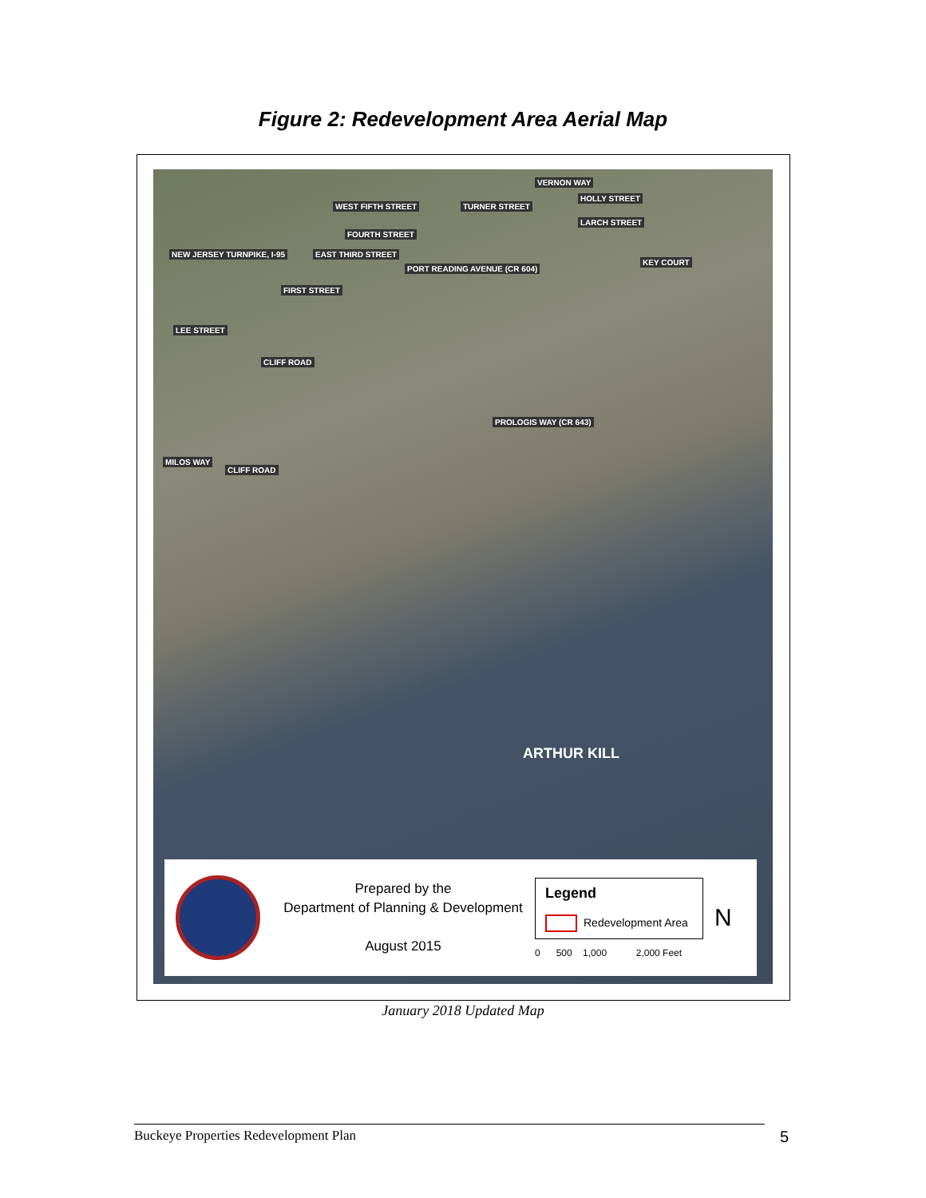Figure 2: Redevelopment Area Aerial Map
NEW JERSEY TURNPIKE, I-95
WEST FIFTH STREET
FOURTH STREET
EAST THIRD STREET
FIRST STREET
TURNER STREET
VERNON WAY
HOLLY STREET
LARCH STREET
PORT READING AVENUE (CR 604)
KEY COURT
LEE STREET
CLIFF ROAD
PROLOGIS WAY (CR 643)
MILOS WAY
CLIFF ROAD
ARTHUR KILL
Prepared by the
Department of Planning & Development
August 2015
Legend
Redevelopment Area
0 500 1,000 2,000 Feet
N
January 2018 Updated Map
Buckeye Properties Redevelopment Plan 5